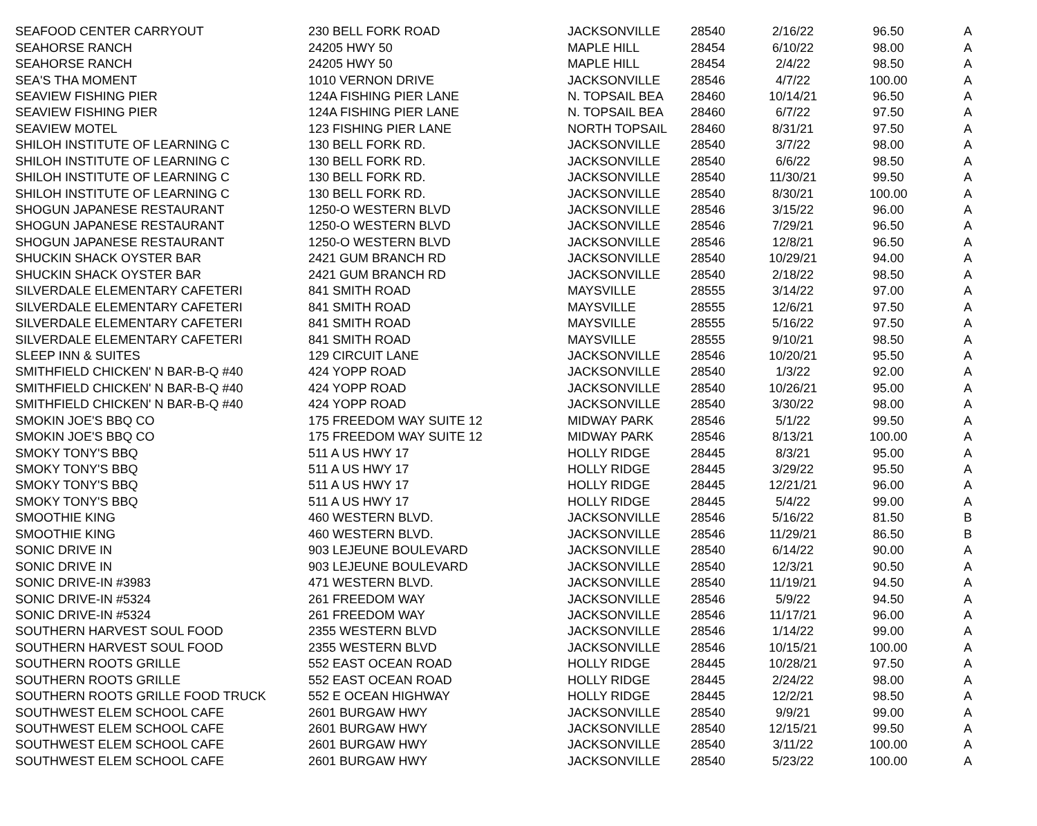| SEAFOOD CENTER CARRYOUT | 230 BELL FORK ROAD | JACKSONVILLE | 28540 | 2/16/22 | 96.50 | A |
| SEAHORSE RANCH | 24205 HWY 50 | MAPLE HILL | 28454 | 6/10/22 | 98.00 | A |
| SEAHORSE RANCH | 24205 HWY 50 | MAPLE HILL | 28454 | 2/4/22 | 98.50 | A |
| SEA'S THA MOMENT | 1010 VERNON DRIVE | JACKSONVILLE | 28546 | 4/7/22 | 100.00 | A |
| SEAVIEW FISHING PIER | 124A FISHING PIER LANE | N. TOPSAIL BEA | 28460 | 10/14/21 | 96.50 | A |
| SEAVIEW FISHING PIER | 124A FISHING PIER LANE | N. TOPSAIL BEA | 28460 | 6/7/22 | 97.50 | A |
| SEAVIEW MOTEL | 123 FISHING PIER LANE | NORTH TOPSAIL | 28460 | 8/31/21 | 97.50 | A |
| SHILOH INSTITUTE OF LEARNING C | 130 BELL FORK RD. | JACKSONVILLE | 28540 | 3/7/22 | 98.00 | A |
| SHILOH INSTITUTE OF LEARNING C | 130 BELL FORK RD. | JACKSONVILLE | 28540 | 6/6/22 | 98.50 | A |
| SHILOH INSTITUTE OF LEARNING C | 130 BELL FORK RD. | JACKSONVILLE | 28540 | 11/30/21 | 99.50 | A |
| SHILOH INSTITUTE OF LEARNING C | 130 BELL FORK RD. | JACKSONVILLE | 28540 | 8/30/21 | 100.00 | A |
| SHOGUN JAPANESE RESTAURANT | 1250-O WESTERN BLVD | JACKSONVILLE | 28546 | 3/15/22 | 96.00 | A |
| SHOGUN JAPANESE RESTAURANT | 1250-O WESTERN BLVD | JACKSONVILLE | 28546 | 7/29/21 | 96.50 | A |
| SHOGUN JAPANESE RESTAURANT | 1250-O WESTERN BLVD | JACKSONVILLE | 28546 | 12/8/21 | 96.50 | A |
| SHUCKIN SHACK OYSTER BAR | 2421 GUM BRANCH RD | JACKSONVILLE | 28540 | 10/29/21 | 94.00 | A |
| SHUCKIN SHACK OYSTER BAR | 2421 GUM BRANCH RD | JACKSONVILLE | 28540 | 2/18/22 | 98.50 | A |
| SILVERDALE ELEMENTARY CAFETERI | 841 SMITH ROAD | MAYSVILLE | 28555 | 3/14/22 | 97.00 | A |
| SILVERDALE ELEMENTARY CAFETERI | 841 SMITH ROAD | MAYSVILLE | 28555 | 12/6/21 | 97.50 | A |
| SILVERDALE ELEMENTARY CAFETERI | 841 SMITH ROAD | MAYSVILLE | 28555 | 5/16/22 | 97.50 | A |
| SILVERDALE ELEMENTARY CAFETERI | 841 SMITH ROAD | MAYSVILLE | 28555 | 9/10/21 | 98.50 | A |
| SLEEP INN & SUITES | 129 CIRCUIT LANE | JACKSONVILLE | 28546 | 10/20/21 | 95.50 | A |
| SMITHFIELD CHICKEN' N BAR-B-Q #40 | 424 YOPP ROAD | JACKSONVILLE | 28540 | 1/3/22 | 92.00 | A |
| SMITHFIELD CHICKEN' N BAR-B-Q #40 | 424 YOPP ROAD | JACKSONVILLE | 28540 | 10/26/21 | 95.00 | A |
| SMITHFIELD CHICKEN' N BAR-B-Q #40 | 424 YOPP ROAD | JACKSONVILLE | 28540 | 3/30/22 | 98.00 | A |
| SMOKIN JOE'S BBQ CO | 175 FREEDOM WAY SUITE 12 | MIDWAY PARK | 28546 | 5/1/22 | 99.50 | A |
| SMOKIN JOE'S BBQ CO | 175 FREEDOM WAY SUITE 12 | MIDWAY PARK | 28546 | 8/13/21 | 100.00 | A |
| SMOKY TONY'S BBQ | 511 A US HWY 17 | HOLLY RIDGE | 28445 | 8/3/21 | 95.00 | A |
| SMOKY TONY'S BBQ | 511 A US HWY 17 | HOLLY RIDGE | 28445 | 3/29/22 | 95.50 | A |
| SMOKY TONY'S BBQ | 511 A US HWY 17 | HOLLY RIDGE | 28445 | 12/21/21 | 96.00 | A |
| SMOKY TONY'S BBQ | 511 A US HWY 17 | HOLLY RIDGE | 28445 | 5/4/22 | 99.00 | A |
| SMOOTHIE KING | 460 WESTERN BLVD. | JACKSONVILLE | 28546 | 5/16/22 | 81.50 | B |
| SMOOTHIE KING | 460 WESTERN BLVD. | JACKSONVILLE | 28546 | 11/29/21 | 86.50 | B |
| SONIC DRIVE IN | 903 LEJEUNE BOULEVARD | JACKSONVILLE | 28540 | 6/14/22 | 90.00 | A |
| SONIC DRIVE IN | 903 LEJEUNE BOULEVARD | JACKSONVILLE | 28540 | 12/3/21 | 90.50 | A |
| SONIC DRIVE-IN #3983 | 471 WESTERN BLVD. | JACKSONVILLE | 28540 | 11/19/21 | 94.50 | A |
| SONIC DRIVE-IN #5324 | 261 FREEDOM WAY | JACKSONVILLE | 28546 | 5/9/22 | 94.50 | A |
| SONIC DRIVE-IN #5324 | 261 FREEDOM WAY | JACKSONVILLE | 28546 | 11/17/21 | 96.00 | A |
| SOUTHERN HARVEST SOUL FOOD | 2355 WESTERN BLVD | JACKSONVILLE | 28546 | 1/14/22 | 99.00 | A |
| SOUTHERN HARVEST SOUL FOOD | 2355 WESTERN BLVD | JACKSONVILLE | 28546 | 10/15/21 | 100.00 | A |
| SOUTHERN ROOTS GRILLE | 552 EAST OCEAN ROAD | HOLLY RIDGE | 28445 | 10/28/21 | 97.50 | A |
| SOUTHERN ROOTS GRILLE | 552 EAST OCEAN ROAD | HOLLY RIDGE | 28445 | 2/24/22 | 98.00 | A |
| SOUTHERN ROOTS GRILLE FOOD TRUCK | 552 E OCEAN HIGHWAY | HOLLY RIDGE | 28445 | 12/2/21 | 98.50 | A |
| SOUTHWEST ELEM SCHOOL CAFE | 2601 BURGAW HWY | JACKSONVILLE | 28540 | 9/9/21 | 99.00 | A |
| SOUTHWEST ELEM SCHOOL CAFE | 2601 BURGAW HWY | JACKSONVILLE | 28540 | 12/15/21 | 99.50 | A |
| SOUTHWEST ELEM SCHOOL CAFE | 2601 BURGAW HWY | JACKSONVILLE | 28540 | 3/11/22 | 100.00 | A |
| SOUTHWEST ELEM SCHOOL CAFE | 2601 BURGAW HWY | JACKSONVILLE | 28540 | 5/23/22 | 100.00 | A |